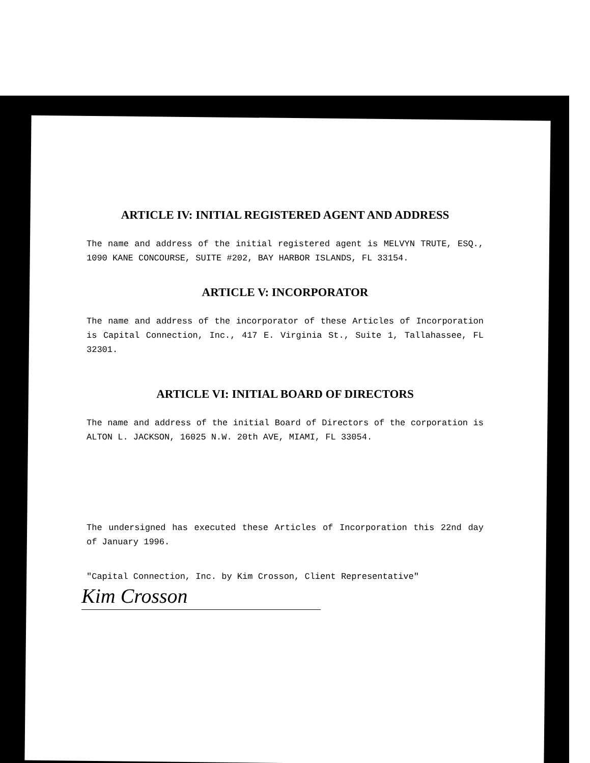ARTICLE IV: INITIAL REGISTERED AGENT AND ADDRESS
The name and address of the initial registered agent is MELVYN TRUTE, ESQ., 1090 KANE CONCOURSE, SUITE #202, BAY HARBOR ISLANDS, FL 33154.
ARTICLE V: INCORPORATOR
The name and address of the incorporator of these Articles of Incorporation is Capital Connection, Inc., 417 E. Virginia St., Suite 1, Tallahassee, FL 32301.
ARTICLE VI: INITIAL BOARD OF DIRECTORS
The name and address of the initial Board of Directors of the corporation is ALTON L. JACKSON, 16025 N.W. 20th AVE, MIAMI, FL 33054.
The undersigned has executed these Articles of Incorporation this 22nd day of January 1996.
"Capital Connection, Inc. by Kim Crosson, Client Representative"
Kim Crosson